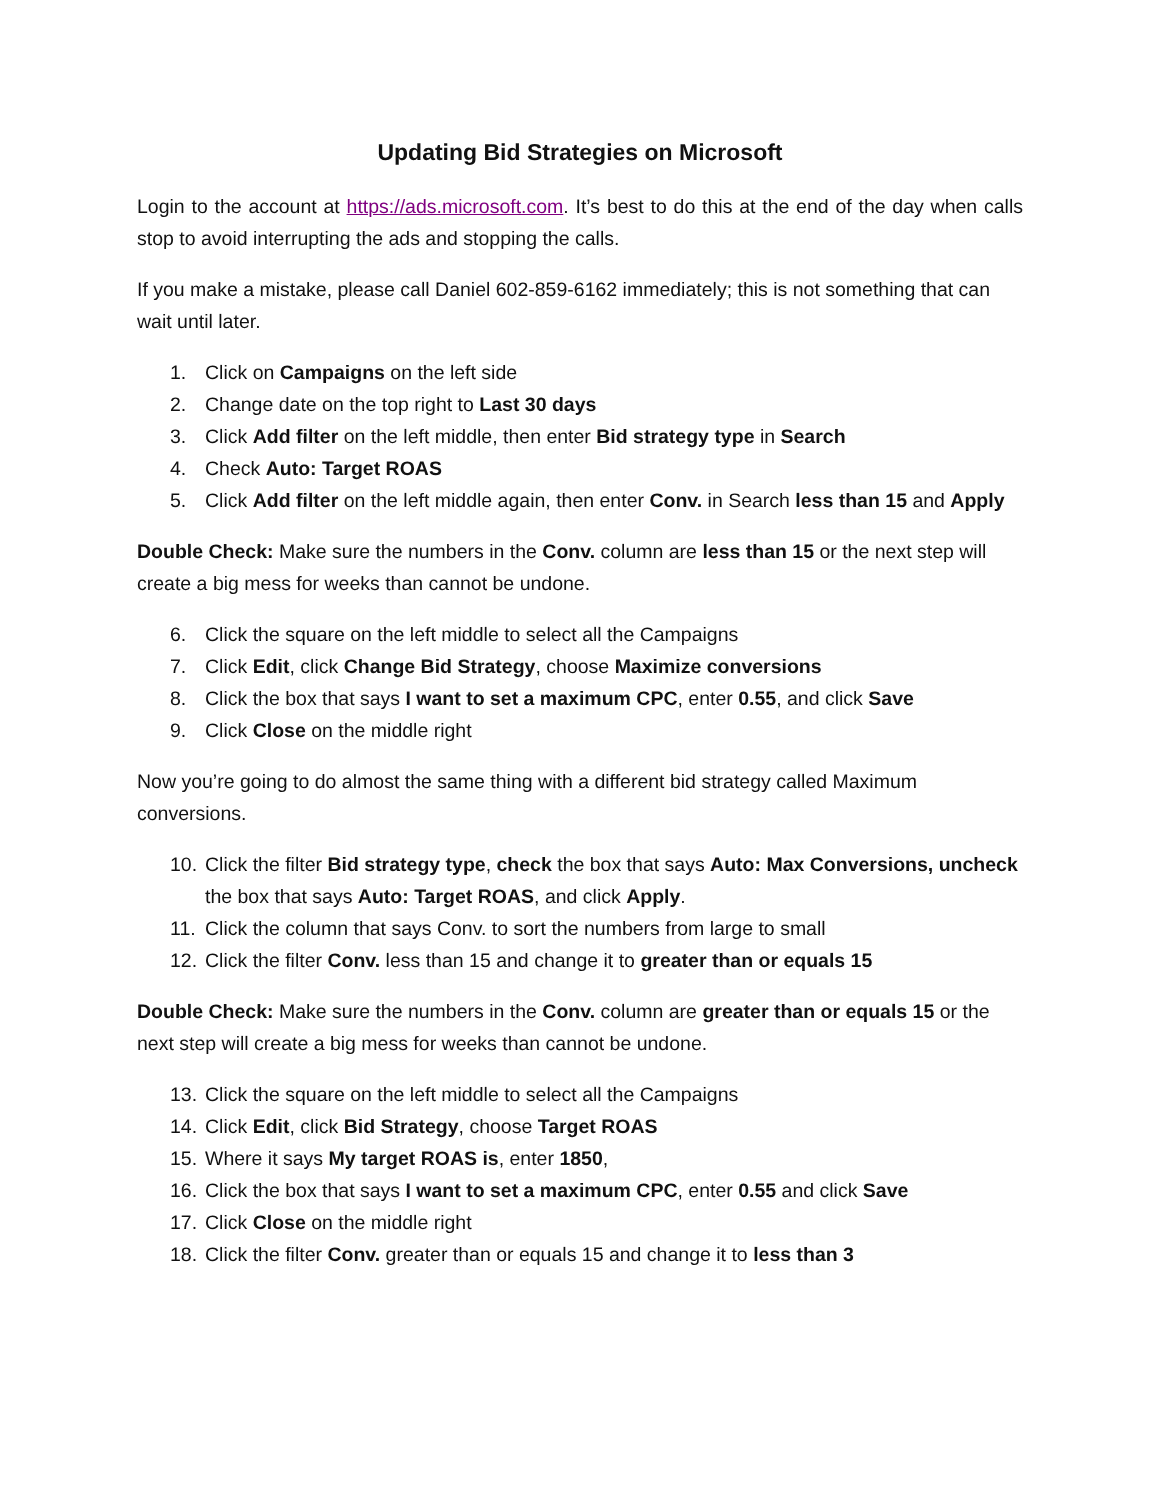Updating Bid Strategies on Microsoft
Login to the account at https://ads.microsoft.com. It’s best to do this at the end of the day when calls stop to avoid interrupting the ads and stopping the calls.
If you make a mistake, please call Daniel 602-859-6162 immediately; this is not something that can wait until later.
1. Click on Campaigns on the left side
2. Change date on the top right to Last 30 days
3. Click Add filter on the left middle, then enter Bid strategy type in Search
4. Check Auto: Target ROAS
5. Click Add filter on the left middle again, then enter Conv. in Search less than 15 and Apply
Double Check: Make sure the numbers in the Conv. column are less than 15 or the next step will create a big mess for weeks than cannot be undone.
6. Click the square on the left middle to select all the Campaigns
7. Click Edit, click Change Bid Strategy, choose Maximize conversions
8. Click the box that says I want to set a maximum CPC, enter 0.55, and click Save
9. Click Close on the middle right
Now you’re going to do almost the same thing with a different bid strategy called Maximum conversions.
10. Click the filter Bid strategy type, check the box that says Auto: Max Conversions, uncheck the box that says Auto: Target ROAS, and click Apply.
11. Click the column that says Conv. to sort the numbers from large to small
12. Click the filter Conv. less than 15 and change it to greater than or equals 15
Double Check: Make sure the numbers in the Conv. column are greater than or equals 15 or the next step will create a big mess for weeks than cannot be undone.
13. Click the square on the left middle to select all the Campaigns
14. Click Edit, click Bid Strategy, choose Target ROAS
15. Where it says My target ROAS is, enter 1850,
16. Click the box that says I want to set a maximum CPC, enter 0.55 and click Save
17. Click Close on the middle right
18. Click the filter Conv. greater than or equals 15 and change it to less than 3